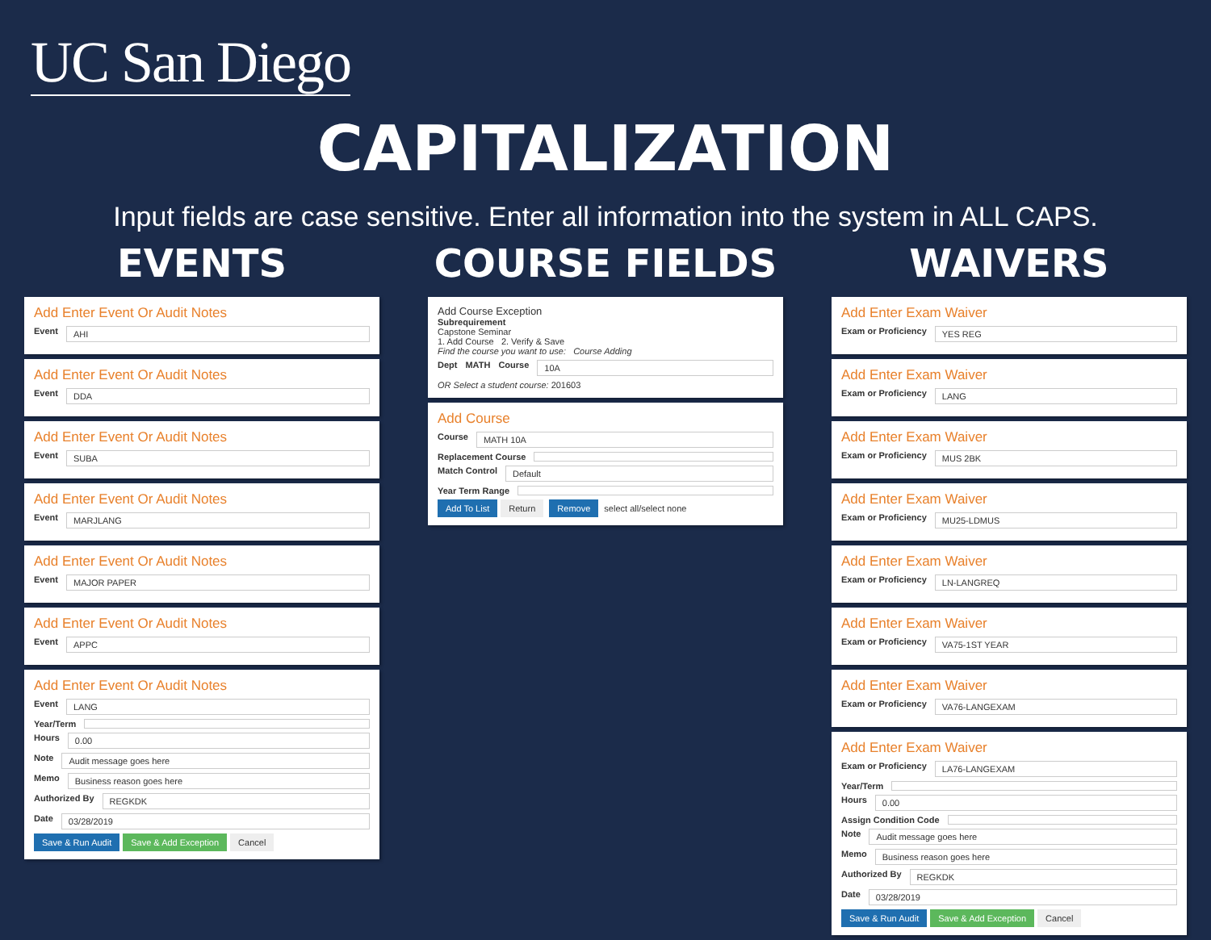UC San Diego
CAPITALIZATION
Input fields are case sensitive. Enter all information into the system in ALL CAPS.
EVENTS
Add Enter Event Or Audit Notes
Event AHI
Add Enter Event Or Audit Notes
Event DDA
Add Enter Event Or Audit Notes
Event SUBA
Add Enter Event Or Audit Notes
Event MARJLANG
Add Enter Event Or Audit Notes
Event MAJOR PAPER
Add Enter Event Or Audit Notes
Event APPC
Add Enter Event Or Audit Notes
Event LANG
Year/Term
Hours 0.00
Note Audit message goes here
Memo Business reason goes here
Authorized By REGKDK
Date 03/28/2019
Save & Run Audit Save & Add Exception Cancel
COURSE FIELDS
Add Course Exception
Subrequirement
Capstone Seminar
1. Add Course 2. Verify & Save
Find the course you want to use: Course Adding
Dept MATH Course 10A
OR Select a student course: 201603
Add Course
Course MATH 10A
Replacement Course
Match Control Default
Year Term Range
Add To List Return Remove select all/select none
WAIVERS
Add Enter Exam Waiver
Exam or Proficiency YES REG
Add Enter Exam Waiver
Exam or Proficiency LANG
Add Enter Exam Waiver
Exam or Proficiency MUS 2BK
Add Enter Exam Waiver
Exam or Proficiency MU25-LDMUS
Add Enter Exam Waiver
Exam or Proficiency LN-LANGREQ
Add Enter Exam Waiver
Exam or Proficiency VA75-1ST YEAR
Add Enter Exam Waiver
Exam or Proficiency VA76-LANGEXAM
Add Enter Exam Waiver
Exam or Proficiency LA76-LANGEXAM
Year/Term
Hours 0.00
Assign Condition Code
Note Audit message goes here
Memo Business reason goes here
Authorized By REGKDK
Date 03/28/2019
Save & Run Audit Save & Add Exception Cancel